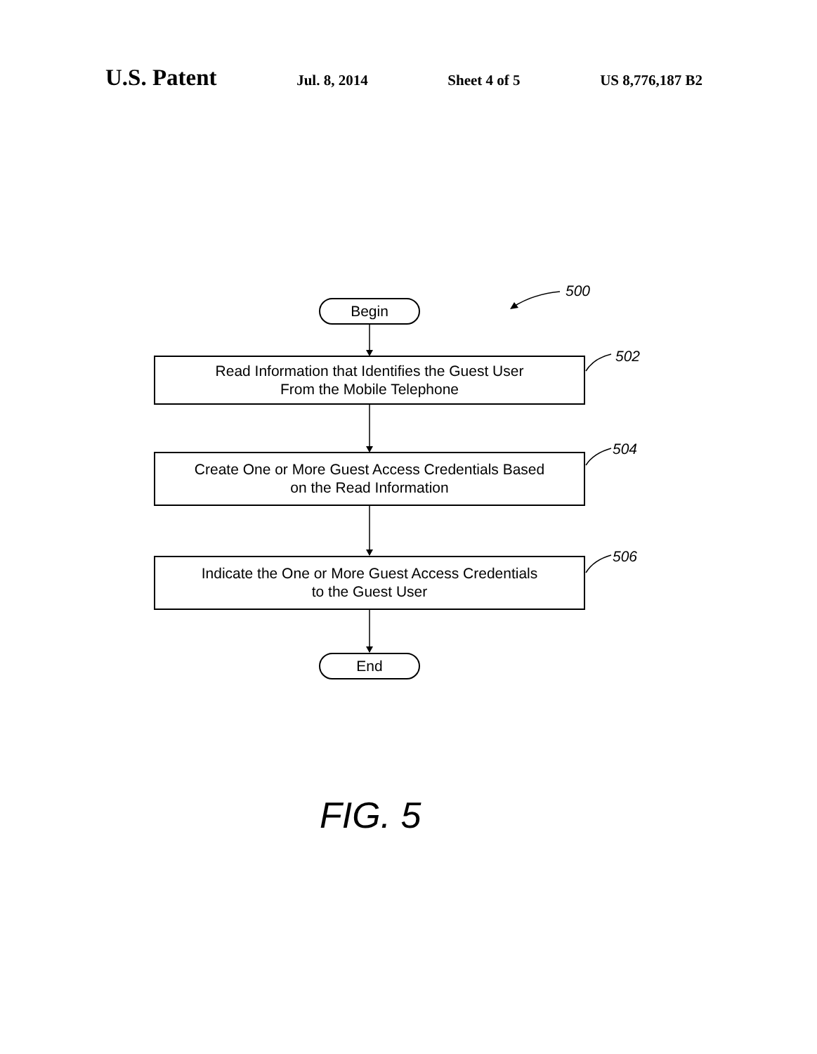U.S. Patent Jul. 8, 2014 Sheet 4 of 5 US 8,776,187 B2
Begin
500
Read Information that Identifies the Guest User
From the Mobile Telephone
502
Create One or More Guest Access Credentials Based
on the Read Information
504
Indicate the One or More Guest Access Credentials
to the Guest User
506
End
FIG. 5